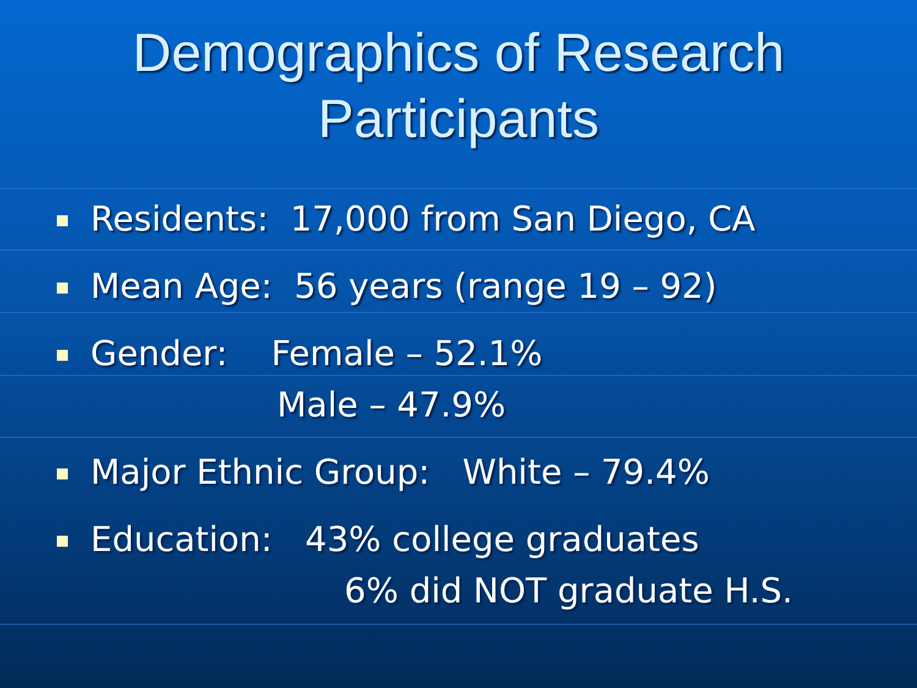Demographics of Research
Participants
Residents: 17,000 from San Diego, CA
Mean Age: 56 years (range 19 – 92)
Gender: Female – 52.1%
Male – 47.9%
Major Ethnic Group: White – 79.4%
Education: 43% college graduates
6% did NOT graduate H.S.